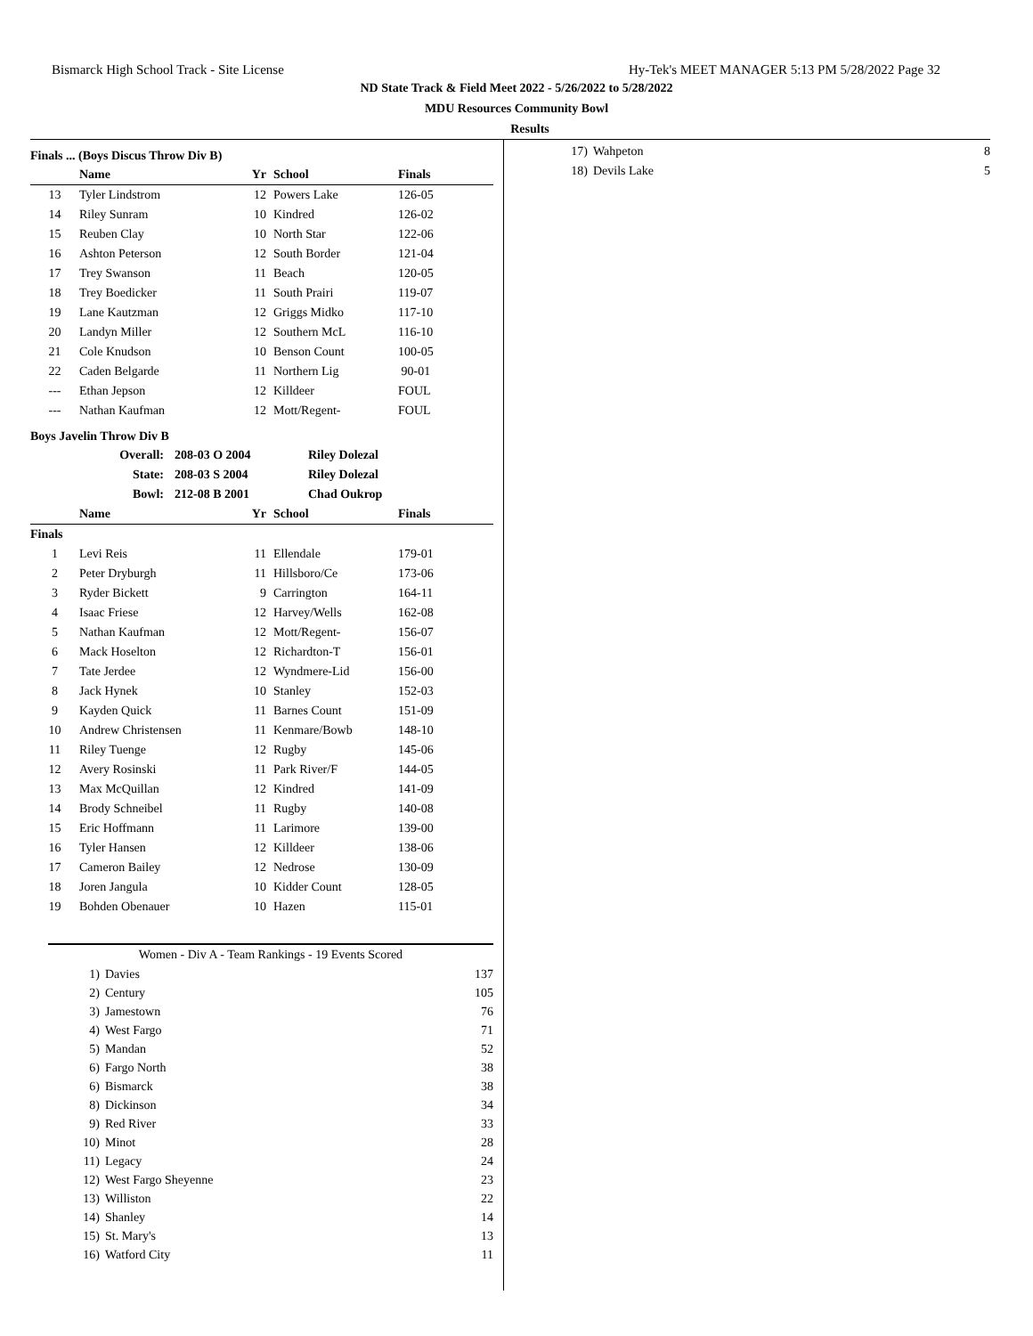Bismarck High School Track - Site License Hy-Tek's MEET MANAGER 5:13 PM 5/28/2022 Page 32
ND State Track & Field Meet 2022 - 5/26/2022 to 5/28/2022
MDU Resources Community Bowl
Results
Finals ... (Boys Discus Throw Div B)
| | Name | Yr | School | Finals |
| --- | --- | --- | --- | --- |
| 13 | Tyler Lindstrom | 12 | Powers Lake | 126-05 |
| 14 | Riley Sunram | 10 | Kindred | 126-02 |
| 15 | Reuben Clay | 10 | North Star | 122-06 |
| 16 | Ashton Peterson | 12 | South Border | 121-04 |
| 17 | Trey Swanson | 11 | Beach | 120-05 |
| 18 | Trey Boedicker | 11 | South Prairi | 119-07 |
| 19 | Lane Kautzman | 12 | Griggs Midko | 117-10 |
| 20 | Landyn Miller | 12 | Southern McL | 116-10 |
| 21 | Cole Knudson | 10 | Benson Count | 100-05 |
| 22 | Caden Belgarde | 11 | Northern Lig | 90-01 |
| --- | Ethan Jepson | 12 | Killdeer | FOUL |
| --- | Nathan Kaufman | 12 | Mott/Regent- | FOUL |
Boys Javelin Throw Div B
| Overall: | 208-03 O 2004 | Riley Dolezal |
| State: | 208-03 S 2004 | Riley Dolezal |
| Bowl: | 212-08 B 2001 | Chad Oukrop |
| | Name | Yr | School | Finals |
| --- | --- | --- | --- | --- |
| Finals | | | | |
| 1 | Levi Reis | 11 | Ellendale | 179-01 |
| 2 | Peter Dryburgh | 11 | Hillsboro/Ce | 173-06 |
| 3 | Ryder Bickett | 9 | Carrington | 164-11 |
| 4 | Isaac Friese | 12 | Harvey/Wells | 162-08 |
| 5 | Nathan Kaufman | 12 | Mott/Regent- | 156-07 |
| 6 | Mack Hoselton | 12 | Richardton-T | 156-01 |
| 7 | Tate Jerdee | 12 | Wyndmere-Lid | 156-00 |
| 8 | Jack Hynek | 10 | Stanley | 152-03 |
| 9 | Kayden Quick | 11 | Barnes Count | 151-09 |
| 10 | Andrew Christensen | 11 | Kenmare/Bowb | 148-10 |
| 11 | Riley Tuenge | 12 | Rugby | 145-06 |
| 12 | Avery Rosinski | 11 | Park River/F | 144-05 |
| 13 | Max McQuillan | 12 | Kindred | 141-09 |
| 14 | Brody Schneibel | 11 | Rugby | 140-08 |
| 15 | Eric Hoffmann | 11 | Larimore | 139-00 |
| 16 | Tyler Hansen | 12 | Killdeer | 138-06 |
| 17 | Cameron Bailey | 12 | Nedrose | 130-09 |
| 18 | Joren Jangula | 10 | Kidder Count | 128-05 |
| 19 | Bohden Obenauer | 10 | Hazen | 115-01 |
| Women - Div A - Team Rankings - 19 Events Scored | | |
| --- | --- | --- |
| 1) | Davies | 137 |
| 2) | Century | 105 |
| 3) | Jamestown | 76 |
| 4) | West Fargo | 71 |
| 5) | Mandan | 52 |
| 6) | Fargo North | 38 |
| 6) | Bismarck | 38 |
| 8) | Dickinson | 34 |
| 9) | Red River | 33 |
| 10) | Minot | 28 |
| 11) | Legacy | 24 |
| 12) | West Fargo Sheyenne | 23 |
| 13) | Williston | 22 |
| 14) | Shanley | 14 |
| 15) | St. Mary's | 13 |
| 16) | Watford City | 11 |
| 17) | Wahpeton | 8 |
| 18) | Devils Lake | 5 |